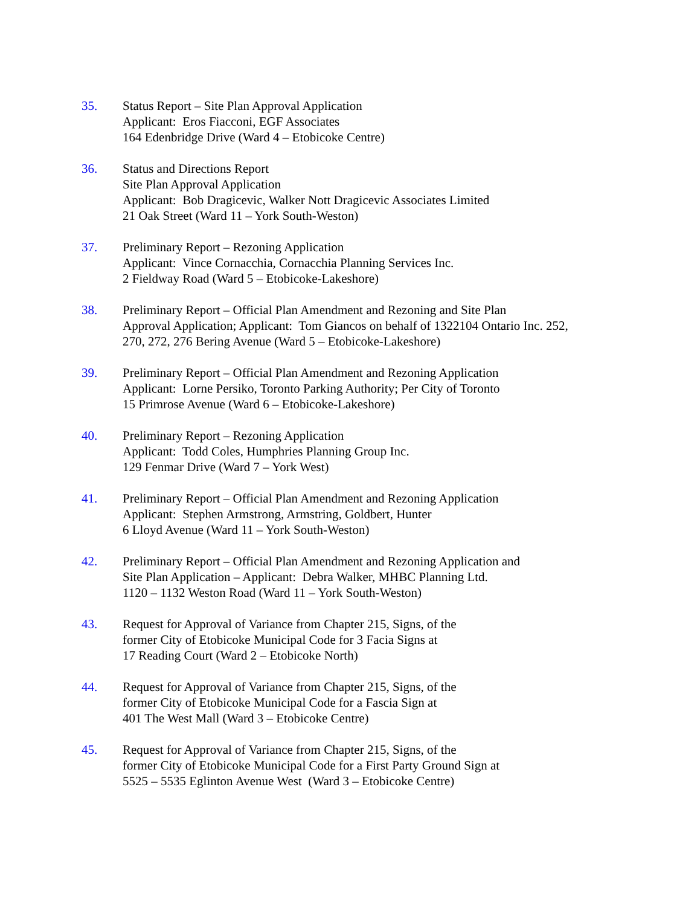35. Status Report – Site Plan Approval Application
Applicant: Eros Fiacconi, EGF Associates
164 Edenbridge Drive (Ward 4 – Etobicoke Centre)
36. Status and Directions Report
Site Plan Approval Application
Applicant: Bob Dragicevic, Walker Nott Dragicevic Associates Limited
21 Oak Street (Ward 11 – York South-Weston)
37. Preliminary Report – Rezoning Application
Applicant: Vince Cornacchia, Cornacchia Planning Services Inc.
2 Fieldway Road (Ward 5 – Etobicoke-Lakeshore)
38. Preliminary Report – Official Plan Amendment and Rezoning and Site Plan
Approval Application; Applicant: Tom Giancos on behalf of 1322104 Ontario Inc. 252,
270, 272, 276 Bering Avenue (Ward 5 – Etobicoke-Lakeshore)
39. Preliminary Report – Official Plan Amendment and Rezoning Application
Applicant: Lorne Persiko, Toronto Parking Authority; Per City of Toronto
15 Primrose Avenue (Ward 6 – Etobicoke-Lakeshore)
40. Preliminary Report – Rezoning Application
Applicant: Todd Coles, Humphries Planning Group Inc.
129 Fenmar Drive (Ward 7 – York West)
41. Preliminary Report – Official Plan Amendment and Rezoning Application
Applicant: Stephen Armstrong, Armstring, Goldbert, Hunter
6 Lloyd Avenue (Ward 11 – York South-Weston)
42. Preliminary Report – Official Plan Amendment and Rezoning Application and
Site Plan Application – Applicant: Debra Walker, MHBC Planning Ltd.
1120 – 1132 Weston Road (Ward 11 – York South-Weston)
43. Request for Approval of Variance from Chapter 215, Signs, of the
former City of Etobicoke Municipal Code for 3 Facia Signs at
17 Reading Court (Ward 2 – Etobicoke North)
44. Request for Approval of Variance from Chapter 215, Signs, of the
former City of Etobicoke Municipal Code for a Fascia Sign at
401 The West Mall (Ward 3 – Etobicoke Centre)
45. Request for Approval of Variance from Chapter 215, Signs, of the
former City of Etobicoke Municipal Code for a First Party Ground Sign at
5525 – 5535 Eglinton Avenue West (Ward 3 – Etobicoke Centre)